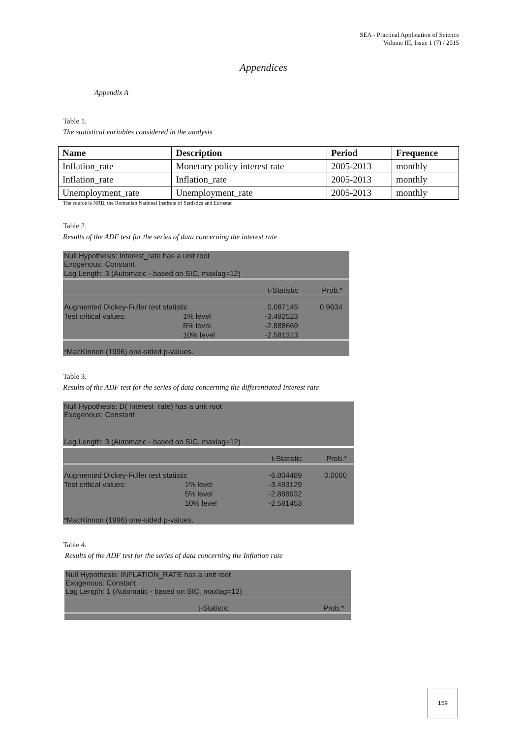SEA - Practical Application of Science
Volume III, Issue 1 (7) / 2015
Appendices
Appendix A
Table 1.
The statistical variables considered in the analysis
| Name | Description | Period | Frequence |
| --- | --- | --- | --- |
| Inflation_rate | Monetary policy interest rate | 2005-2013 | monthly |
| Inflation_rate | Inflation_rate | 2005-2013 | monthly |
| Unemployment_rate | Unemployment_rate | 2005-2013 | monthly |
The source is NRB, the Romanian National Institute of Statistics and Eurostat
Table 2.
Results of the ADF test for the series of data concerning the interest rate
| Null Hypothesis: Interest_rate has a unit root Exogenous: Constant | | | |
| Lag Length: 3 (Automatic - based on SIC, maxlag=12) | | | |
| | | t-Statistic | Prob.* |
| Augmented Dickey-Fuller test statistic | | 0.087145 | 0.9634 |
| Test critical values: | 1% level | -3.492523 | |
| | 5% level | -2.888669 | |
| | 10% level | -2.581313 | |
| *MacKinnon (1996) one-sided p-values. | | | |
Table 3.
Results of the ADF test for the series of data concerning the differentiated Interest rate
| Null Hypothesis: D( Interest_rate) has a unit root Exogenous: Constant | | | |
| Lag Length: 3 (Automatic - based on SIC, maxlag=12) | | | |
| | | t-Statistic | Prob.* |
| Augmented Dickey-Fuller test statistic | | -6.804489 | 0.0000 |
| Test critical values: | 1% level | -3.493129 | |
| | 5% level | -2.888932 | |
| | 10% level | -2.581453 | |
| *MacKinnon (1996) one-sided p-values. | | | |
Table 4.
Results of the ADF test for the series of data concerning the Inflation rate
| Null Hypothesis: INFLATION_RATE has a unit root Exogenous: Constant Lag Length: 1 (Automatic - based on SIC, maxlag=12) | | | |
| | | t-Statistic | Prob.* |
159